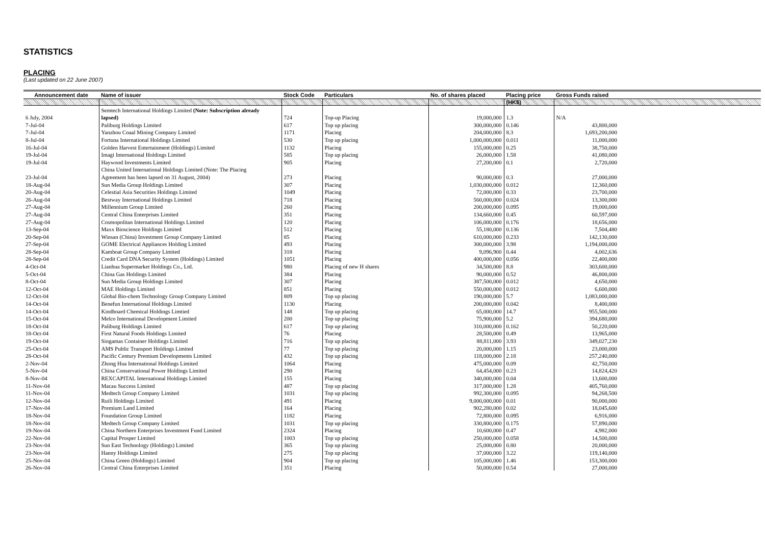STATISTICS
PLACING
(Last updated on 22 June 2007)
| Announcement date | Name of issuer | Stock Code | Particulars | No. of shares placed | Placing price | Gross Funds raised | |
| --- | --- | --- | --- | --- | --- | --- | --- |
| | | | | | (HK$) | | |
| | Semtech International Holdings Limited (Note: Subscription already | | | | | | |
| 6 July, 2004 | lapsed) | 724 | Top-up Placing | 19,000,000 | 1.3 | N/A | |
| 7-Jul-04 | Paliburg Holdings Limited | 617 | Top up placing | 300,000,000 | 0.146 | 43,800,000 | |
| 7-Jul-04 | Yanzhou Coaal Mining Company Limited | 1171 | Placing | 204,000,000 | 8.3 | 1,693,200,000 | |
| 8-Jul-04 | Fortuna International Holdings Limited | 530 | Top up placing | 1,000,000,000 | 0.011 | 11,000,000 | |
| 16-Jul-04 | Golden Harvest Entertainment (Holdings) Limited | 1132 | Placing | 155,000,000 | 0.25 | 38,750,000 | |
| 19-Jul-04 | Imagi International Holdings Limited | 585 | Top up placing | 26,000,000 | 1.58 | 41,080,000 | |
| 19-Jul-04 | Haywood Investments Limited | 905 | Placing | 27,200,000 | 0.1 | 2,720,000 | |
| | China United International Holdings Limited (Note: The Placing | | | | | | |
| 23-Jul-04 | Agreement has been lapsed on 31 August, 2004) | 273 | Placing | 90,000,000 | 0.3 | 27,000,000 | |
| 18-Aug-04 | Sun Media Group Holdings Limited | 307 | Placing | 1,030,000,000 | 0.012 | 12,360,000 | |
| 20-Aug-04 | Celestial Asia Securities Holdings Limited | 1049 | Placing | 72,000,000 | 0.33 | 23,700,000 | |
| 26-Aug-04 | Bestway International Holdings Limited | 718 | Placing | 560,000,000 | 0.024 | 13,300,000 | |
| 27-Aug-04 | Millennium Group Limited | 260 | Placing | 200,000,000 | 0.095 | 19,000,000 | |
| 27-Aug-04 | Central China Enterprises Limited | 351 | Placing | 134,660,000 | 0.45 | 60,597,000 | |
| 27-Aug-04 | Cosmopolitan International Holdings Limited | 120 | Placing | 106,000,000 | 0.176 | 18,656,000 | |
| 13-Sep-04 | Maxx Bioscience Holdings Limited | 512 | Placing | 55,180,000 | 0.136 | 7,504,480 | |
| 20-Sep-04 | Winsan (China) Investment Group Company Limited | 85 | Placing | 610,000,000 | 0.233 | 142,130,000 | |
| 27-Sep-04 | GOME Electrical Appliances Holding Limited | 493 | Placing | 300,000,000 | 3.98 | 1,194,000,000 | |
| 28-Sep-04 | Kamboat Group Company Limited | 318 | Placing | 9,096,900 | 0.44 | 4,002,636 | |
| 28-Sep-04 | Credit Card DNA Security System (Holdings) Limited | 1051 | Placing | 400,000,000 | 0.056 | 22,400,000 | |
| 4-Oct-04 | Lianhua Supermarket Holdings Co., Ltd. | 980 | Placing of new H shares | 34,500,000 | 8.8 | 303,600,000 | |
| 5-Oct-04 | China Gas Holdings Limited | 384 | Placing | 90,000,000 | 0.52 | 46,800,000 | |
| 8-Oct-04 | Sun Media Group Holdings Limited | 307 | Placing | 387,500,000 | 0.012 | 4,650,000 | |
| 12-Oct-04 | MAE Holdings Limited | 851 | Placing | 550,000,000 | 0.012 | 6,600,000 | |
| 12-Oct-04 | Global Bio-chem Technology Group Company Limited | 809 | Top up placing | 190,000,000 | 5.7 | 1,083,000,000 | |
| 14-Oct-04 | Benefun International Holdings Limited | 1130 | Placing | 200,000,000 | 0.042 | 8,400,000 | |
| 14-Oct-04 | Kindboard Chemical Holdings Limtied | 148 | Top up placing | 65,000,000 | 14.7 | 955,500,000 | |
| 15-Oct-04 | Melco International Development Limited | 200 | Top up placing | 75,900,000 | 5.2 | 394,680,000 | |
| 18-Oct-04 | Paliburg Holdings Limited | 617 | Top up placing | 310,000,000 | 0.162 | 50,220,000 | |
| 18-Oct-04 | First Natural Foods Holdings Limited | 76 | Placing | 28,500,000 | 0.49 | 13,965,000 | |
| 19-Oct-04 | Singamas Container Holdings Limited | 716 | Top up placing | 88,811,000 | 3.93 | 349,027,230 | |
| 25-Oct-04 | AMS Public Transport Holdings Limited | 77 | Top up placing | 20,000,000 | 1.15 | 23,000,000 | |
| 28-Oct-04 | Pacific Century Premium Developments Limited | 432 | Top up placing | 118,000,000 | 2.18 | 257,240,000 | |
| 2-Nov-04 | Zhong Hua International Holdings Limited | 1064 | Placing | 475,000,000 | 0.09 | 42,750,000 | |
| 5-Nov-04 | China Conservational Power Holdings Limited | 290 | Placing | 64,454,000 | 0.23 | 14,824,420 | |
| 8-Nov-04 | REXCAPITAL International Holdings Limited | 155 | Placing | 340,000,000 | 0.04 | 13,600,000 | |
| 11-Nov-04 | Macau Success Limited | 487 | Top up placing | 317,000,000 | 1.28 | 405,760,000 | |
| 11-Nov-04 | Medtech Group Company Limited | 1031 | Top up placing | 992,300,000 | 0.095 | 94,268,500 | |
| 12-Nov-04 | Ruili Holdings Limited | 491 | Placing | 9,000,000,000 | 0.01 | 90,000,000 | |
| 17-Nov-04 | Premium Land Limited | 164 | Placing | 902,280,000 | 0.02 | 18,045,600 | |
| 18-Nov-04 | Foundation Group Limited | 1182 | Placing | 72,800,000 | 0.095 | 6,916,000 | |
| 18-Nov-04 | Medtech Group Company Limited | 1031 | Top up placing | 330,800,000 | 0.175 | 57,890,000 | |
| 19-Nov-04 | China Northern Enterprises Investment Fund Limited | 2324 | Placing | 10,600,000 | 0.47 | 4,982,000 | |
| 22-Nov-04 | Capital Prosper Limited | 1003 | Top up placing | 250,000,000 | 0.058 | 14,500,000 | |
| 23-Nov-04 | Sun East Technology (Holdings) Limited | 365 | Top up placing | 25,000,000 | 0.80 | 20,000,000 | |
| 23-Nov-04 | Hanny Holdings Limited | 275 | Top up placing | 37,000,000 | 3.22 | 119,140,000 | |
| 25-Nov-04 | China Green (Holdings) Limited | 904 | Top up placing | 105,000,000 | 1.46 | 153,300,000 | |
| 26-Nov-04 | Central China Enterprises Limited | 351 | Placing | 50,000,000 | 0.54 | 27,000,000 | |